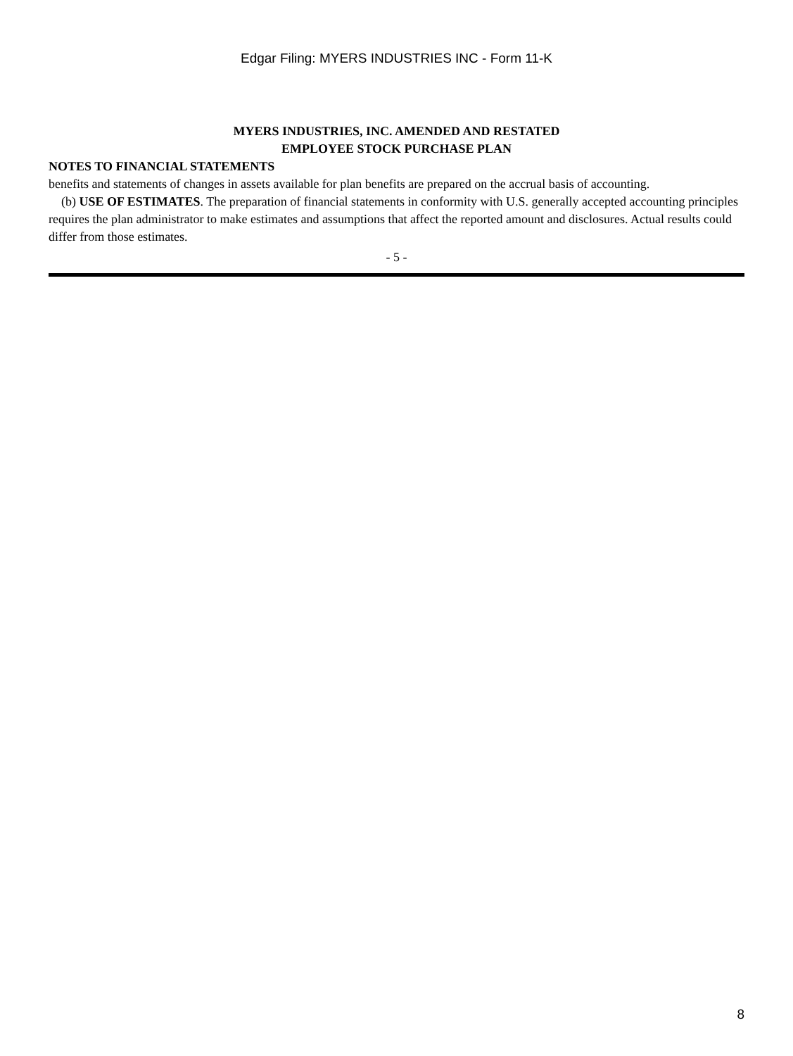Edgar Filing: MYERS INDUSTRIES INC - Form 11-K
MYERS INDUSTRIES, INC. AMENDED AND RESTATED
EMPLOYEE STOCK PURCHASE PLAN
NOTES TO FINANCIAL STATEMENTS
benefits and statements of changes in assets available for plan benefits are prepared on the accrual basis of accounting.
(b) USE OF ESTIMATES. The preparation of financial statements in conformity with U.S. generally accepted accounting principles requires the plan administrator to make estimates and assumptions that affect the reported amount and disclosures. Actual results could differ from those estimates.
- 5 -
8